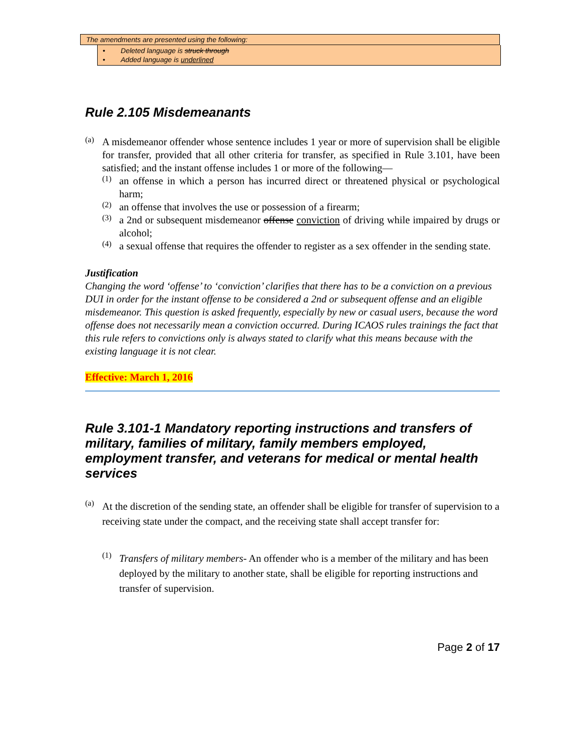The amendments are presented using the following:
• Deleted language is struck through
• Added language is underlined
Rule 2.105 Misdemeanants
(a)
A misdemeanor offender whose sentence includes 1 year or more of supervision shall be eligible for transfer, provided that all other criteria for transfer, as specified in Rule 3.101, have been satisfied; and the instant offense includes 1 or more of the following—
(1)
an offense in which a person has incurred direct or threatened physical or psychological harm;
(2)
an offense that involves the use or possession of a firearm;
(3)
a 2nd or subsequent misdemeanor offense conviction of driving while impaired by drugs or alcohol;
(4)
a sexual offense that requires the offender to register as a sex offender in the sending state.
Justification
Changing the word ‘offense’ to ‘conviction’ clarifies that there has to be a conviction on a previous DUI in order for the instant offense to be considered a 2nd or subsequent offense and an eligible misdemeanor. This question is asked frequently, especially by new or casual users, because the word offense does not necessarily mean a conviction occurred. During ICAOS rules trainings the fact that this rule refers to convictions only is always stated to clarify what this means because with the existing language it is not clear.
Effective: March 1, 2016
Rule 3.101-1 Mandatory reporting instructions and transfers of military, families of military, family members employed, employment transfer, and veterans for medical or mental health services
(a)
At the discretion of the sending state, an offender shall be eligible for transfer of supervision to a receiving state under the compact, and the receiving state shall accept transfer for:
(1)
Transfers of military members- An offender who is a member of the military and has been deployed by the military to another state, shall be eligible for reporting instructions and transfer of supervision.
Page 2 of 17